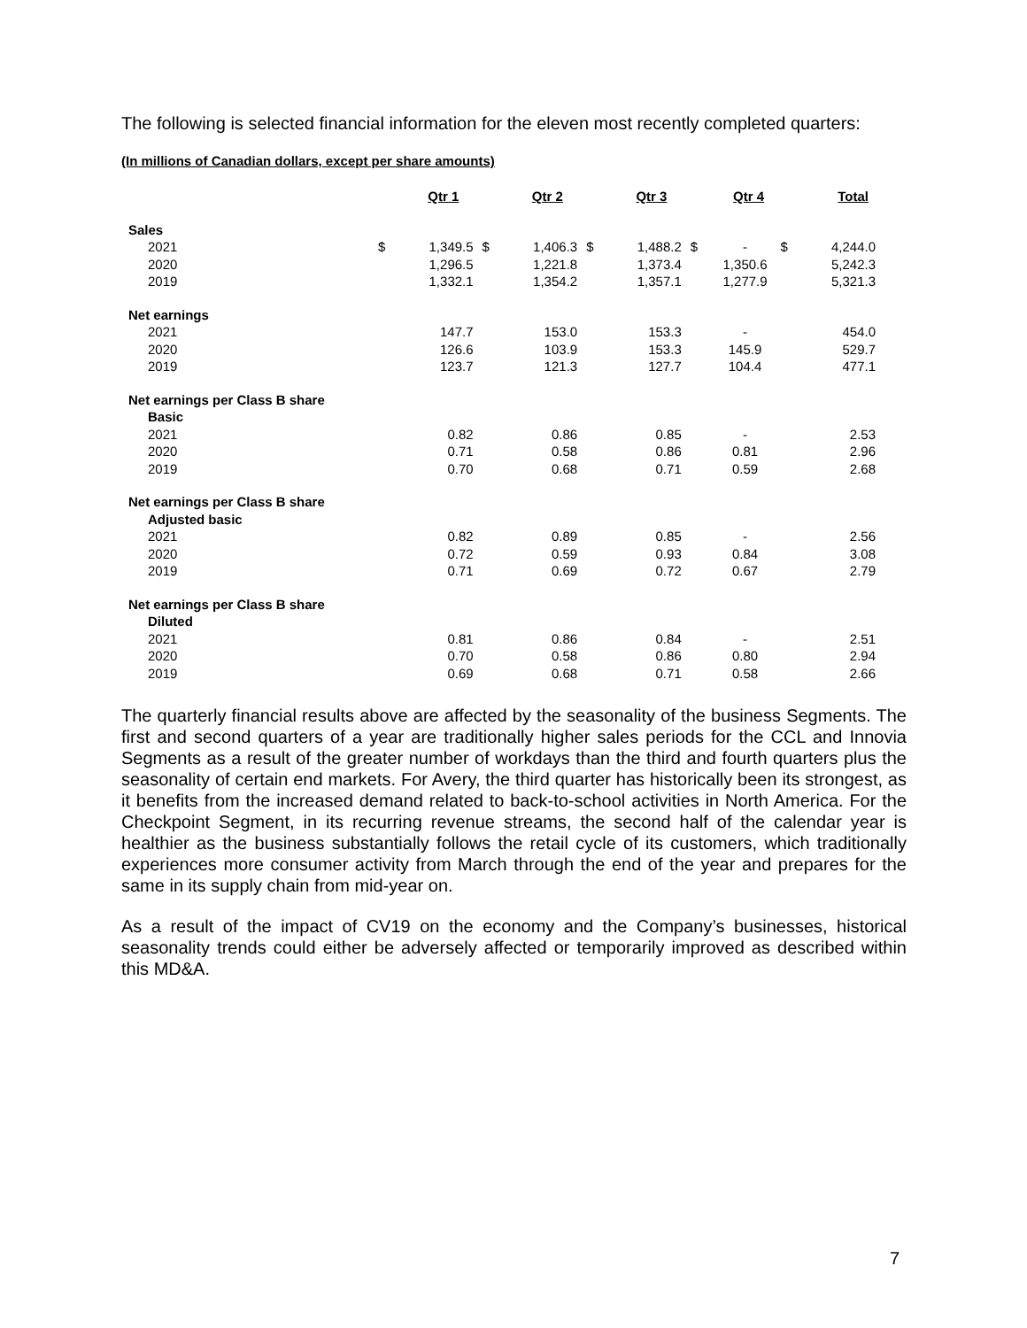The following is selected financial information for the eleven most recently completed quarters:
(In millions of Canadian dollars, except per share amounts)
| | Qtr 1 | | Qtr 2 | | Qtr 3 | | Qtr 4 | | Total | |
| --- | --- | --- | --- | --- | --- | --- | --- | --- | --- | --- |
| Sales | | | | | | | | | | |
| 2021 | $ | 1,349.5 | $ | 1,406.3 | $ | 1,488.2 | $ | - | $ | 4,244.0 |
| 2020 | | 1,296.5 | | 1,221.8 | | 1,373.4 | | 1,350.6 | | 5,242.3 |
| 2019 | | 1,332.1 | | 1,354.2 | | 1,357.1 | | 1,277.9 | | 5,321.3 |
| Net earnings | | | | | | | | | | |
| 2021 | | 147.7 | | 153.0 | | 153.3 | | - | | 454.0 |
| 2020 | | 126.6 | | 103.9 | | 153.3 | | 145.9 | | 529.7 |
| 2019 | | 123.7 | | 121.3 | | 127.7 | | 104.4 | | 477.1 |
| Net earnings per Class B share | | | | | | | | | | |
| Basic | | | | | | | | | | |
| 2021 | | 0.82 | | 0.86 | | 0.85 | | - | | 2.53 |
| 2020 | | 0.71 | | 0.58 | | 0.86 | | 0.81 | | 2.96 |
| 2019 | | 0.70 | | 0.68 | | 0.71 | | 0.59 | | 2.68 |
| Net earnings per Class B share | | | | | | | | | | |
| Adjusted basic | | | | | | | | | | |
| 2021 | | 0.82 | | 0.89 | | 0.85 | | - | | 2.56 |
| 2020 | | 0.72 | | 0.59 | | 0.93 | | 0.84 | | 3.08 |
| 2019 | | 0.71 | | 0.69 | | 0.72 | | 0.67 | | 2.79 |
| Net earnings per Class B share | | | | | | | | | | |
| Diluted | | | | | | | | | | |
| 2021 | | 0.81 | | 0.86 | | 0.84 | | - | | 2.51 |
| 2020 | | 0.70 | | 0.58 | | 0.86 | | 0.80 | | 2.94 |
| 2019 | | 0.69 | | 0.68 | | 0.71 | | 0.58 | | 2.66 |
The quarterly financial results above are affected by the seasonality of the business Segments. The first and second quarters of a year are traditionally higher sales periods for the CCL and Innovia Segments as a result of the greater number of workdays than the third and fourth quarters plus the seasonality of certain end markets. For Avery, the third quarter has historically been its strongest, as it benefits from the increased demand related to back-to-school activities in North America. For the Checkpoint Segment, in its recurring revenue streams, the second half of the calendar year is healthier as the business substantially follows the retail cycle of its customers, which traditionally experiences more consumer activity from March through the end of the year and prepares for the same in its supply chain from mid-year on.
As a result of the impact of CV19 on the economy and the Company’s businesses, historical seasonality trends could either be adversely affected or temporarily improved as described within this MD&A.
7